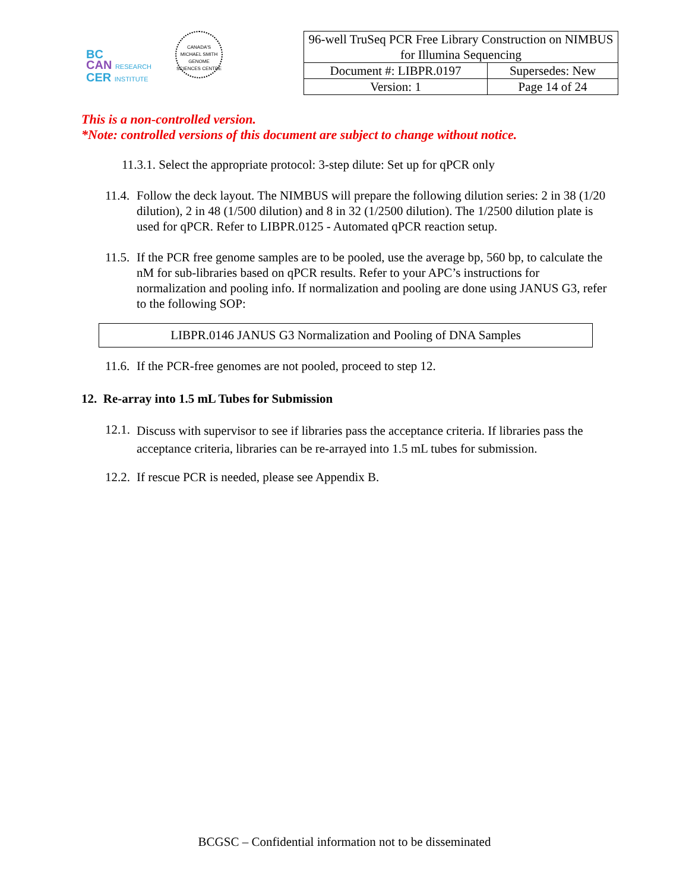BC
CAN RESEARCH
CER INSTITUTE
CANADA'S MICHAEL SMITH GENOME SCIENCES CENTRE
| 96-well TruSeq PCR Free Library Construction on NIMBUS for Illumina Sequencing | |
| Document #: LIBPR.0197 | Supersedes: New |
| Version: 1 | Page 14 of 24 |
This is a non-controlled version.
*Note: controlled versions of this document are subject to change without notice.
11.3.1. Select the appropriate protocol: 3-step dilute: Set up for qPCR only
11.4.
Follow the deck layout. The NIMBUS will prepare the following dilution series: 2 in 38 (1/20 dilution), 2 in 48 (1/500 dilution) and 8 in 32 (1/2500 dilution). The 1/2500 dilution plate is used for qPCR. Refer to LIBPR.0125 - Automated qPCR reaction setup.
11.5.
If the PCR free genome samples are to be pooled, use the average bp, 560 bp, to calculate the nM for sub-libraries based on qPCR results. Refer to your APC’s instructions for normalization and pooling info. If normalization and pooling are done using JANUS G3, refer to the following SOP:
LIBPR.0146 JANUS G3 Normalization and Pooling of DNA Samples
11.6.
If the PCR-free genomes are not pooled, proceed to step 12.
12. Re-array into 1.5 mL Tubes for Submission
12.1.
Discuss with supervisor to see if libraries pass the acceptance criteria. If libraries pass the acceptance criteria, libraries can be re-arrayed into 1.5 mL tubes for submission.
12.2.
If rescue PCR is needed, please see Appendix B.
BCGSC – Confidential information not to be disseminated